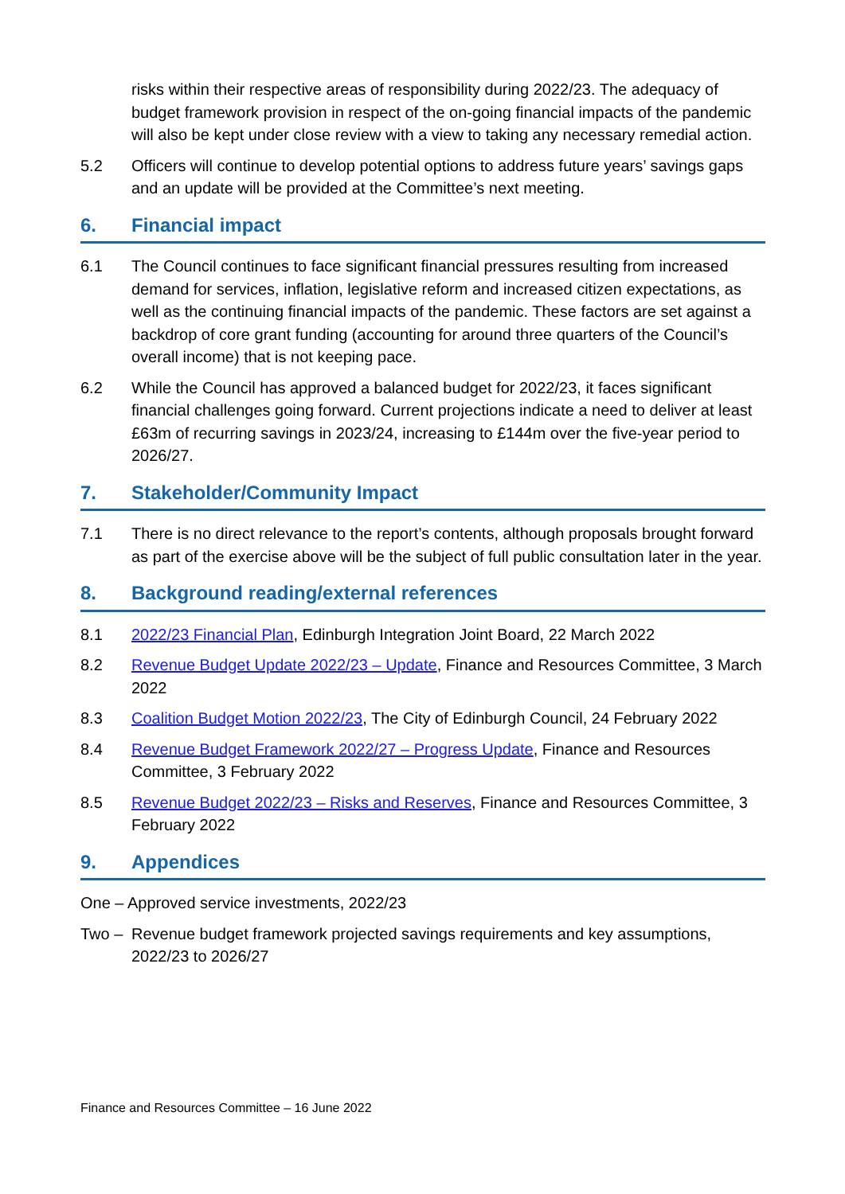risks within their respective areas of responsibility during 2022/23. The adequacy of budget framework provision in respect of the on-going financial impacts of the pandemic will also be kept under close review with a view to taking any necessary remedial action.
5.2 Officers will continue to develop potential options to address future years’ savings gaps and an update will be provided at the Committee’s next meeting.
6. Financial impact
6.1 The Council continues to face significant financial pressures resulting from increased demand for services, inflation, legislative reform and increased citizen expectations, as well as the continuing financial impacts of the pandemic. These factors are set against a backdrop of core grant funding (accounting for around three quarters of the Council’s overall income) that is not keeping pace.
6.2 While the Council has approved a balanced budget for 2022/23, it faces significant financial challenges going forward. Current projections indicate a need to deliver at least £63m of recurring savings in 2023/24, increasing to £144m over the five-year period to 2026/27.
7. Stakeholder/Community Impact
7.1 There is no direct relevance to the report’s contents, although proposals brought forward as part of the exercise above will be the subject of full public consultation later in the year.
8. Background reading/external references
8.1 2022/23 Financial Plan, Edinburgh Integration Joint Board, 22 March 2022
8.2 Revenue Budget Update 2022/23 – Update, Finance and Resources Committee, 3 March 2022
8.3 Coalition Budget Motion 2022/23, The City of Edinburgh Council, 24 February 2022
8.4 Revenue Budget Framework 2022/27 – Progress Update, Finance and Resources Committee, 3 February 2022
8.5 Revenue Budget 2022/23 – Risks and Reserves, Finance and Resources Committee, 3 February 2022
9. Appendices
One – Approved service investments, 2022/23
Two – Revenue budget framework projected savings requirements and key assumptions, 2022/23 to 2026/27
Finance and Resources Committee – 16 June 2022